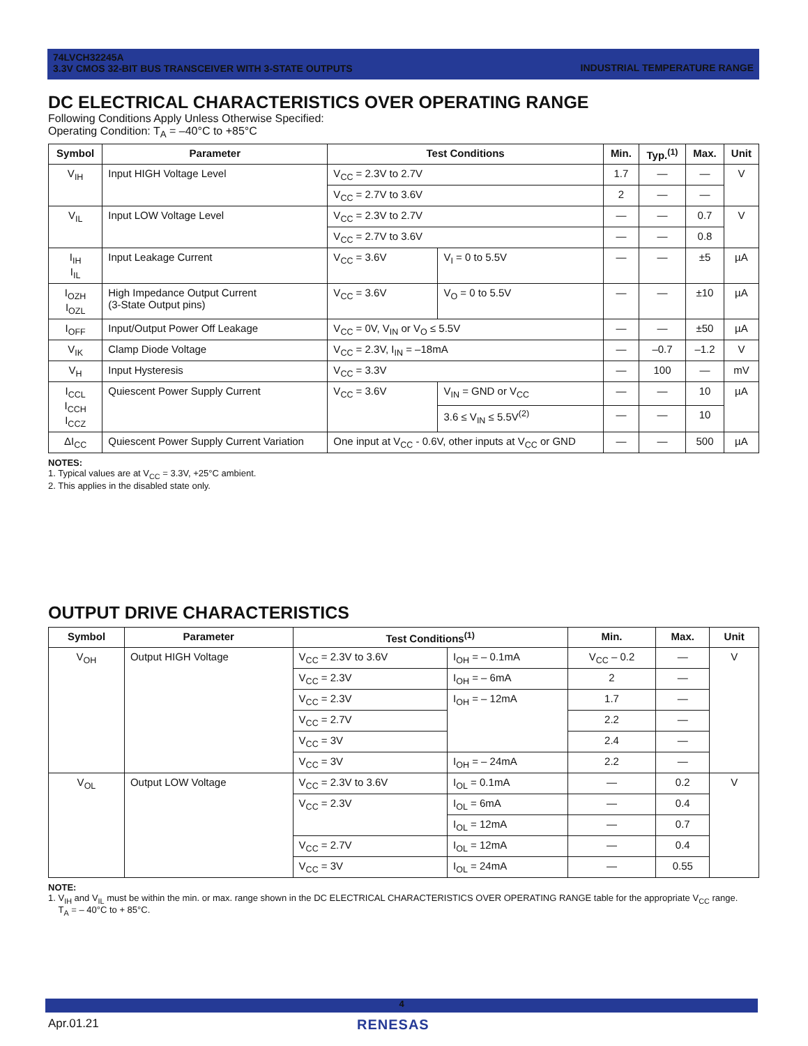74LVCH32245A
INDUSTRIAL TEMPERATURE RANGE 3.3V CMOS 32-BIT BUS TRANSCEIVER WITH 3-STATE OUTPUTS
DC ELECTRICAL CHARACTERISTICS OVER OPERATING RANGE
Following Conditions Apply Unless Otherwise Specified:
Operating Condition: T<sub>A</sub> = –40°C to +85°C
| Symbol | Parameter | Test Conditions | | Min. | Typ.<sup>(1)</sup> | Max. | Unit |
| --- | --- | --- | --- | --- | --- | --- | --- |
| V<sub>IH</sub> | Input HIGH Voltage Level | V<sub>CC</sub> = 2.3V to 2.7V | | 1.7 | — | — | V |
| | | V<sub>CC</sub> = 2.7V to 3.6V | | 2 | — | — | |
| V<sub>IL</sub> | Input LOW Voltage Level | V<sub>CC</sub> = 2.3V to 2.7V | | — | — | 0.7 | V |
| | | V<sub>CC</sub> = 2.7V to 3.6V | | — | — | 0.8 | |
| I<sub>IH</sub> I<sub>IL</sub> | Input Leakage Current | V<sub>CC</sub> = 3.6V | V<sub>I</sub> = 0 to 5.5V | — | — | ±5 | µA |
| I<sub>OZH</sub> I<sub>OZL</sub> | High Impedance Output Current (3-State Output pins) | V<sub>CC</sub> = 3.6V | V<sub>O</sub> = 0 to 5.5V | — | — | ±10 | µA |
| I<sub>OFF</sub> | Input/Output Power Off Leakage | V<sub>CC</sub> = 0V, V<sub>IN</sub> or V<sub>O</sub> ≤ 5.5V | | — | — | ±50 | µA |
| V<sub>IK</sub> | Clamp Diode Voltage | V<sub>CC</sub> = 2.3V, I<sub>IN</sub> = –18mA | | — | –0.7 | –1.2 | V |
| V<sub>H</sub> | Input Hysteresis | V<sub>CC</sub> = 3.3V | | — | 100 | — | mV |
| I<sub>CCL</sub> I<sub>CCH</sub> I<sub>CCZ</sub> | Quiescent Power Supply Current | V<sub>CC</sub> = 3.6V | V<sub>IN</sub> = GND or V<sub>CC</sub> | — | — | 10 | µA |
| | | | 3.6 ≤ V<sub>IN</sub> ≤ 5.5V<sup>(2)</sup> | — | — | 10 | |
| ΔI<sub>CC</sub> | Quiescent Power Supply Current Variation | One input at V<sub>CC</sub> - 0.6V, other inputs at V<sub>CC</sub> or GND | | — | — | 500 | µA |
NOTES:
1. Typical values are at V<sub>CC</sub> = 3.3V, +25°C ambient.
2. This applies in the disabled state only.
OUTPUT DRIVE CHARACTERISTICS
| Symbol | Parameter | Test Conditions<sup>(1)</sup> | | Min. | Max. | Unit |
| --- | --- | --- | --- | --- | --- | --- |
| V<sub>OH</sub> | Output HIGH Voltage | V<sub>CC</sub> = 2.3V to 3.6V | I<sub>OH</sub> = – 0.1mA | V<sub>CC</sub> – 0.2 | — | V |
| | | V<sub>CC</sub> = 2.3V | I<sub>OH</sub> = – 6mA | 2 | — | |
| | | V<sub>CC</sub> = 2.3V | I<sub>OH</sub> = – 12mA | 1.7 | — | |
| | | V<sub>CC</sub> = 2.7V | | 2.2 | — | |
| | | V<sub>CC</sub> = 3V | | 2.4 | — | |
| | | V<sub>CC</sub> = 3V | I<sub>OH</sub> = – 24mA | 2.2 | — | |
| V<sub>OL</sub> | Output LOW Voltage | V<sub>CC</sub> = 2.3V to 3.6V | I<sub>OL</sub> = 0.1mA | — | 0.2 | V |
| | | V<sub>CC</sub> = 2.3V | I<sub>OL</sub> = 6mA | — | 0.4 | |
| | | | I<sub>OL</sub> = 12mA | — | 0.7 | |
| | | V<sub>CC</sub> = 2.7V | I<sub>OL</sub> = 12mA | — | 0.4 | |
| | | V<sub>CC</sub> = 3V | I<sub>OL</sub> = 24mA | — | 0.55 | |
NOTE:
1. V<sub>IH</sub> and V<sub>IL</sub> must be within the min. or max. range shown in the DC ELECTRICAL CHARACTERISTICS OVER OPERATING RANGE table for the appropriate V<sub>CC</sub> range.
T<sub>A</sub> = – 40°C to + 85°C.
4
Apr.01.21 RENESAS